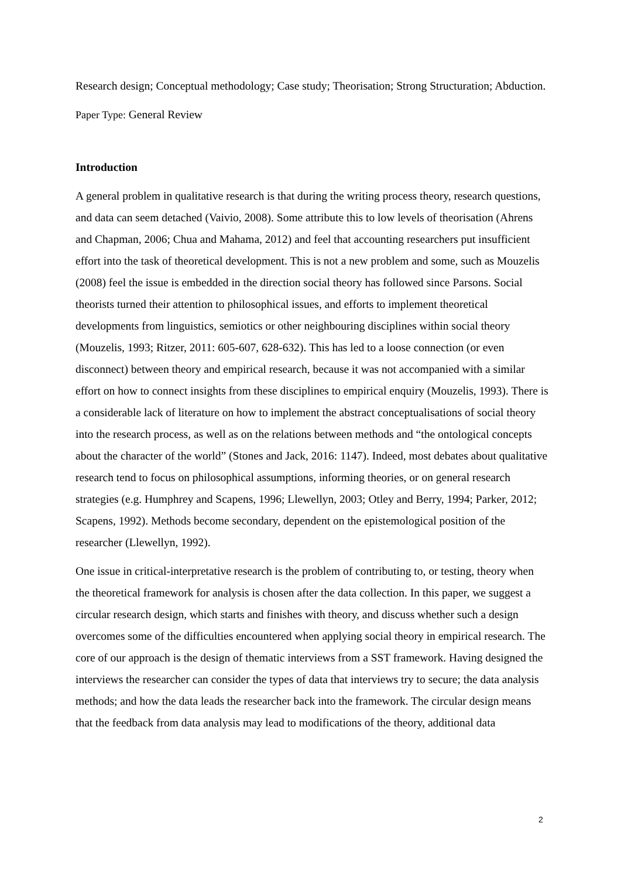Research design; Conceptual methodology; Case study; Theorisation; Strong Structuration; Abduction.
Paper Type: General Review
Introduction
A general problem in qualitative research is that during the writing process theory, research questions, and data can seem detached (Vaivio, 2008). Some attribute this to low levels of theorisation (Ahrens and Chapman, 2006; Chua and Mahama, 2012) and feel that accounting researchers put insufficient effort into the task of theoretical development. This is not a new problem and some, such as Mouzelis (2008) feel the issue is embedded in the direction social theory has followed since Parsons. Social theorists turned their attention to philosophical issues, and efforts to implement theoretical developments from linguistics, semiotics or other neighbouring disciplines within social theory (Mouzelis, 1993; Ritzer, 2011: 605-607, 628-632). This has led to a loose connection (or even disconnect) between theory and empirical research, because it was not accompanied with a similar effort on how to connect insights from these disciplines to empirical enquiry (Mouzelis, 1993). There is a considerable lack of literature on how to implement the abstract conceptualisations of social theory into the research process, as well as on the relations between methods and “the ontological concepts about the character of the world” (Stones and Jack, 2016: 1147). Indeed, most debates about qualitative research tend to focus on philosophical assumptions, informing theories, or on general research strategies (e.g. Humphrey and Scapens, 1996; Llewellyn, 2003; Otley and Berry, 1994; Parker, 2012; Scapens, 1992). Methods become secondary, dependent on the epistemological position of the researcher (Llewellyn, 1992).
One issue in critical-interpretative research is the problem of contributing to, or testing, theory when the theoretical framework for analysis is chosen after the data collection. In this paper, we suggest a circular research design, which starts and finishes with theory, and discuss whether such a design overcomes some of the difficulties encountered when applying social theory in empirical research. The core of our approach is the design of thematic interviews from a SST framework. Having designed the interviews the researcher can consider the types of data that interviews try to secure; the data analysis methods; and how the data leads the researcher back into the framework. The circular design means that the feedback from data analysis may lead to modifications of the theory, additional data
2